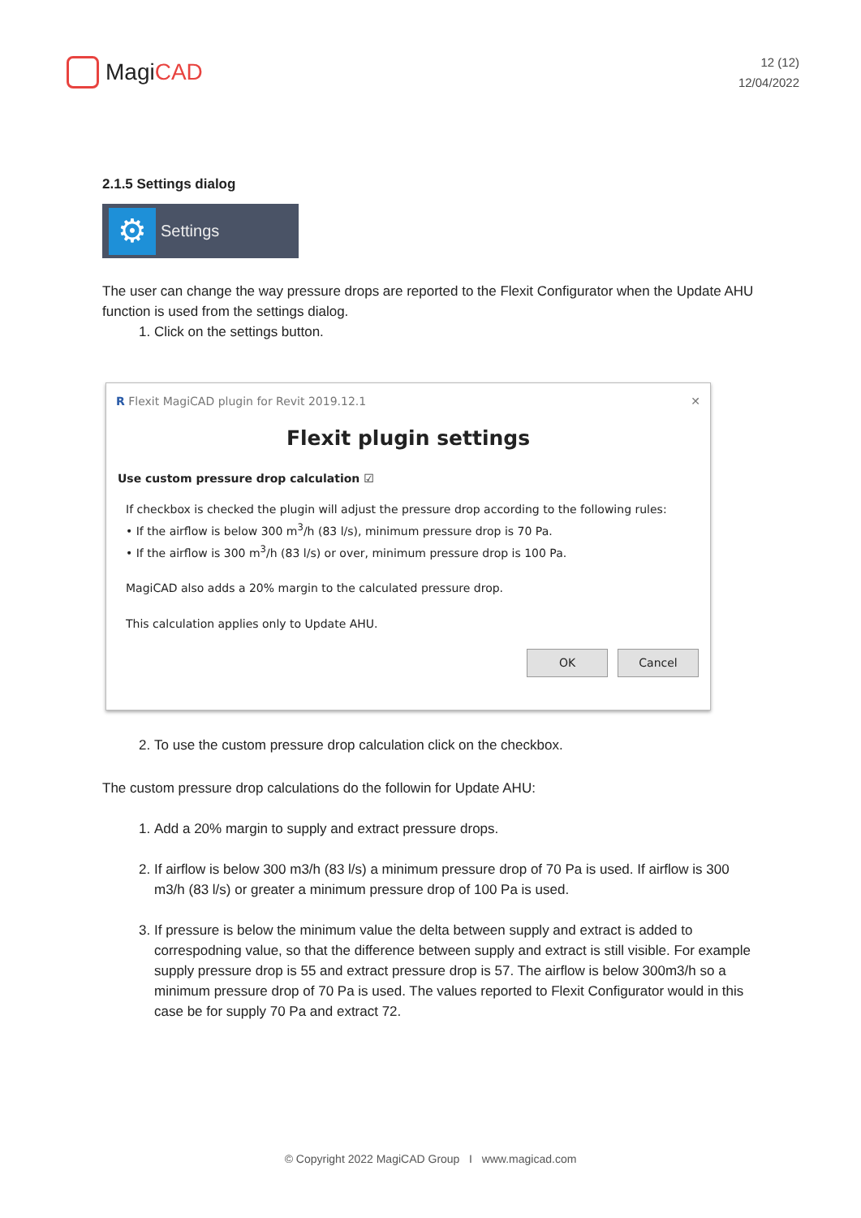MagiCAD
12 (12)
12/04/2022
2.1.5 Settings dialog
⚙ Settings
The user can change the way pressure drops are reported to the Flexit Configurator when the Update AHU function is used from the settings dialog.
1. Click on the settings button.
R Flexit MagiCAD plugin for Revit 2019.12.1 ✕
Flexit plugin settings
Use custom pressure drop calculation ☑
If checkbox is checked the plugin will adjust the pressure drop according to the following rules:
• If the airflow is below 300 m<sup>3</sup>/h (83 l/s), minimum pressure drop is 70 Pa.
• If the airflow is 300 m<sup>3</sup>/h (83 l/s) or over, minimum pressure drop is 100 Pa.
MagiCAD also adds a 20% margin to the calculated pressure drop.
This calculation applies only to Update AHU.
OK Cancel
2. To use the custom pressure drop calculation click on the checkbox.
The custom pressure drop calculations do the followin for Update AHU:
1. Add a 20% margin to supply and extract pressure drops.
2. If airflow is below 300 m3/h (83 l/s) a minimum pressure drop of 70 Pa is used. If airflow is 300 m3/h (83 l/s) or greater a minimum pressure drop of 100 Pa is used.
3. If pressure is below the minimum value the delta between supply and extract is added to correspodning value, so that the difference between supply and extract is still visible. For example supply pressure drop is 55 and extract pressure drop is 57. The airflow is below 300m3/h so a minimum pressure drop of 70 Pa is used. The values reported to Flexit Configurator would in this case be for supply 70 Pa and extract 72.
© Copyright 2022 MagiCAD Group I www.magicad.com